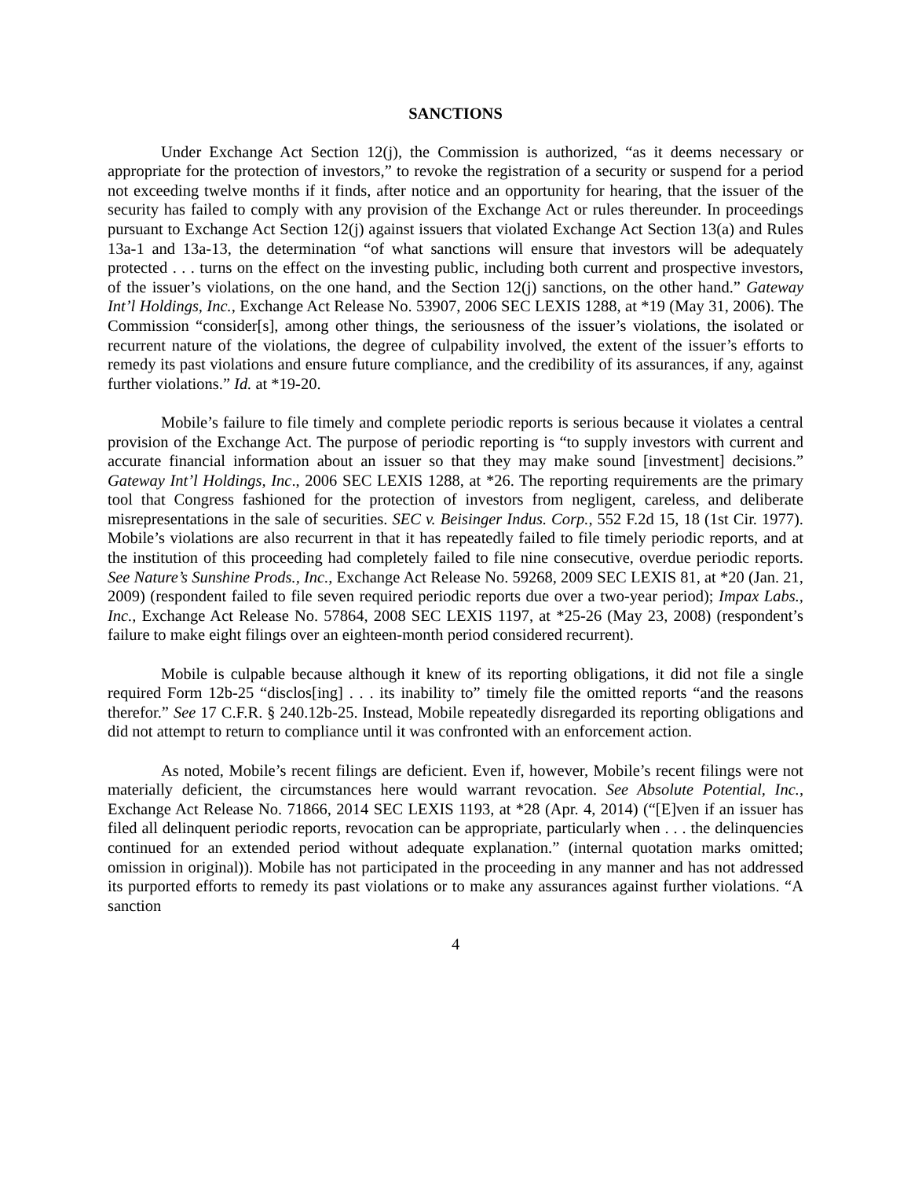SANCTIONS
Under Exchange Act Section 12(j), the Commission is authorized, “as it deems necessary or appropriate for the protection of investors,” to revoke the registration of a security or suspend for a period not exceeding twelve months if it finds, after notice and an opportunity for hearing, that the issuer of the security has failed to comply with any provision of the Exchange Act or rules thereunder. In proceedings pursuant to Exchange Act Section 12(j) against issuers that violated Exchange Act Section 13(a) and Rules 13a-1 and 13a-13, the determination “of what sanctions will ensure that investors will be adequately protected . . . turns on the effect on the investing public, including both current and prospective investors, of the issuer’s violations, on the one hand, and the Section 12(j) sanctions, on the other hand.” Gateway Int’l Holdings, Inc., Exchange Act Release No. 53907, 2006 SEC LEXIS 1288, at *19 (May 31, 2006). The Commission “consider[s], among other things, the seriousness of the issuer’s violations, the isolated or recurrent nature of the violations, the degree of culpability involved, the extent of the issuer’s efforts to remedy its past violations and ensure future compliance, and the credibility of its assurances, if any, against further violations.” Id. at *19-20.
Mobile’s failure to file timely and complete periodic reports is serious because it violates a central provision of the Exchange Act. The purpose of periodic reporting is “to supply investors with current and accurate financial information about an issuer so that they may make sound [investment] decisions.” Gateway Int’l Holdings, Inc., 2006 SEC LEXIS 1288, at *26. The reporting requirements are the primary tool that Congress fashioned for the protection of investors from negligent, careless, and deliberate misrepresentations in the sale of securities. SEC v. Beisinger Indus. Corp., 552 F.2d 15, 18 (1st Cir. 1977). Mobile’s violations are also recurrent in that it has repeatedly failed to file timely periodic reports, and at the institution of this proceeding had completely failed to file nine consecutive, overdue periodic reports. See Nature’s Sunshine Prods., Inc., Exchange Act Release No. 59268, 2009 SEC LEXIS 81, at *20 (Jan. 21, 2009) (respondent failed to file seven required periodic reports due over a two-year period); Impax Labs., Inc., Exchange Act Release No. 57864, 2008 SEC LEXIS 1197, at *25-26 (May 23, 2008) (respondent’s failure to make eight filings over an eighteen-month period considered recurrent).
Mobile is culpable because although it knew of its reporting obligations, it did not file a single required Form 12b-25 “disclos[ing] . . . its inability to” timely file the omitted reports “and the reasons therefor.” See 17 C.F.R. § 240.12b-25. Instead, Mobile repeatedly disregarded its reporting obligations and did not attempt to return to compliance until it was confronted with an enforcement action.
As noted, Mobile’s recent filings are deficient. Even if, however, Mobile’s recent filings were not materially deficient, the circumstances here would warrant revocation. See Absolute Potential, Inc., Exchange Act Release No. 71866, 2014 SEC LEXIS 1193, at *28 (Apr. 4, 2014) (“[E]ven if an issuer has filed all delinquent periodic reports, revocation can be appropriate, particularly when . . . the delinquencies continued for an extended period without adequate explanation.” (internal quotation marks omitted; omission in original)). Mobile has not participated in the proceeding in any manner and has not addressed its purported efforts to remedy its past violations or to make any assurances against further violations. “A sanction
4